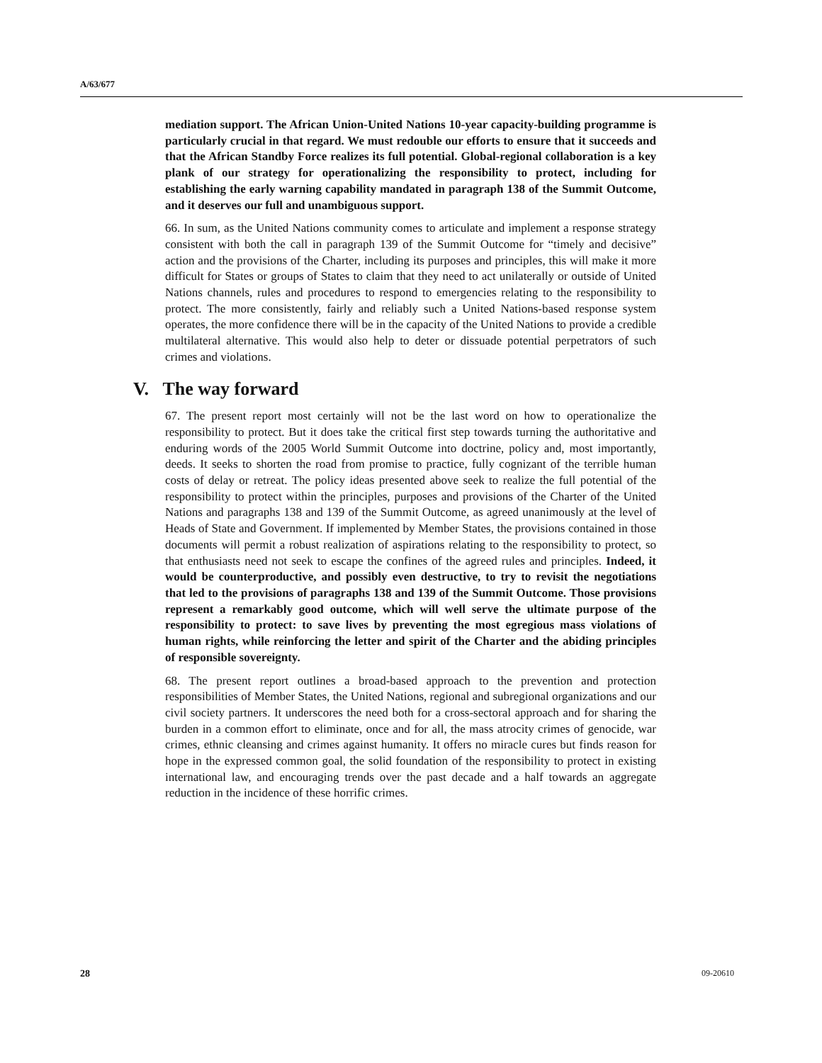A/63/677
mediation support. The African Union-United Nations 10-year capacity-building programme is particularly crucial in that regard. We must redouble our efforts to ensure that it succeeds and that the African Standby Force realizes its full potential. Global-regional collaboration is a key plank of our strategy for operationalizing the responsibility to protect, including for establishing the early warning capability mandated in paragraph 138 of the Summit Outcome, and it deserves our full and unambiguous support.
66. In sum, as the United Nations community comes to articulate and implement a response strategy consistent with both the call in paragraph 139 of the Summit Outcome for “timely and decisive” action and the provisions of the Charter, including its purposes and principles, this will make it more difficult for States or groups of States to claim that they need to act unilaterally or outside of United Nations channels, rules and procedures to respond to emergencies relating to the responsibility to protect. The more consistently, fairly and reliably such a United Nations-based response system operates, the more confidence there will be in the capacity of the United Nations to provide a credible multilateral alternative. This would also help to deter or dissuade potential perpetrators of such crimes and violations.
V. The way forward
67. The present report most certainly will not be the last word on how to operationalize the responsibility to protect. But it does take the critical first step towards turning the authoritative and enduring words of the 2005 World Summit Outcome into doctrine, policy and, most importantly, deeds. It seeks to shorten the road from promise to practice, fully cognizant of the terrible human costs of delay or retreat. The policy ideas presented above seek to realize the full potential of the responsibility to protect within the principles, purposes and provisions of the Charter of the United Nations and paragraphs 138 and 139 of the Summit Outcome, as agreed unanimously at the level of Heads of State and Government. If implemented by Member States, the provisions contained in those documents will permit a robust realization of aspirations relating to the responsibility to protect, so that enthusiasts need not seek to escape the confines of the agreed rules and principles. Indeed, it would be counterproductive, and possibly even destructive, to try to revisit the negotiations that led to the provisions of paragraphs 138 and 139 of the Summit Outcome. Those provisions represent a remarkably good outcome, which will well serve the ultimate purpose of the responsibility to protect: to save lives by preventing the most egregious mass violations of human rights, while reinforcing the letter and spirit of the Charter and the abiding principles of responsible sovereignty.
68. The present report outlines a broad-based approach to the prevention and protection responsibilities of Member States, the United Nations, regional and subregional organizations and our civil society partners. It underscores the need both for a cross-sectoral approach and for sharing the burden in a common effort to eliminate, once and for all, the mass atrocity crimes of genocide, war crimes, ethnic cleansing and crimes against humanity. It offers no miracle cures but finds reason for hope in the expressed common goal, the solid foundation of the responsibility to protect in existing international law, and encouraging trends over the past decade and a half towards an aggregate reduction in the incidence of these horrific crimes.
28 09-20610